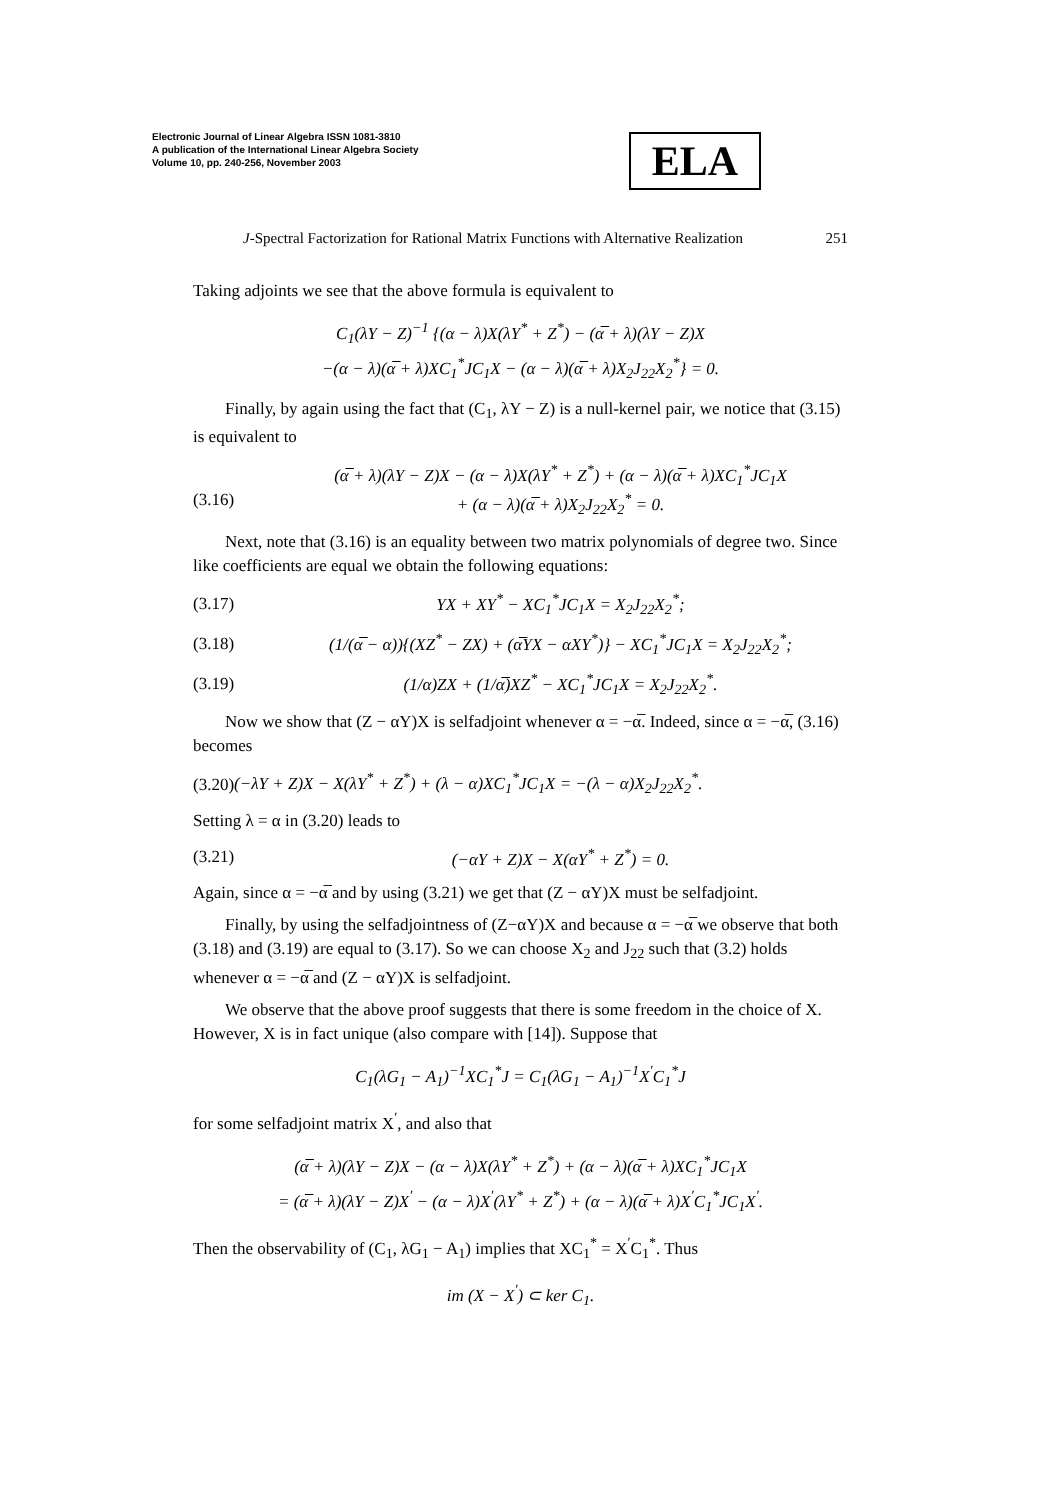Electronic Journal of Linear Algebra ISSN 1081-3810
A publication of the International Linear Algebra Society
Volume 10, pp. 240-256, November 2003
ELA
J-Spectral Factorization for Rational Matrix Functions with Alternative Realization 251
Taking adjoints we see that the above formula is equivalent to
C<sub>1</sub>(λY − Z)<sup>−1</sup> {(α − λ)X(λY<sup>*</sup> + Z<sup>*</sup>) − (α̅ + λ)(λY − Z)X
−(α − λ)(α̅ + λ)XC<sub>1</sub><sup>*</sup>JC<sub>1</sub>X − (α − λ)(α̅ + λ)X<sub>2</sub>J<sub>22</sub>X<sub>2</sub><sup>*</sup>} = 0.
Finally, by again using the fact that (C<sub>1</sub>, λY − Z) is a null-kernel pair, we notice that (3.15) is equivalent to
(3.16) (α̅ + λ)(λY − Z)X − (α − λ)X(λY<sup>*</sup> + Z<sup>*</sup>) + (α − λ)(α̅ + λ)XC<sub>1</sub><sup>*</sup>JC<sub>1</sub>X
+ (α − λ)(α̅ + λ)X<sub>2</sub>J<sub>22</sub>X<sub>2</sub><sup>*</sup> = 0.
Next, note that (3.16) is an equality between two matrix polynomials of degree two. Since like coefficients are equal we obtain the following equations:
(3.17) YX + XY<sup>*</sup> − XC<sub>1</sub><sup>*</sup>JC<sub>1</sub>X = X<sub>2</sub>J<sub>22</sub>X<sub>2</sub><sup>*</sup>;
(3.18) (1/(α̅ − α)){(XZ<sup>*</sup> − ZX) + (α̅YX − αXY<sup>*</sup>)} − XC<sub>1</sub><sup>*</sup>JC<sub>1</sub>X = X<sub>2</sub>J<sub>22</sub>X<sub>2</sub><sup>*</sup>;
(3.19) (1/α)ZX + (1/α̅)XZ<sup>*</sup> − XC<sub>1</sub><sup>*</sup>JC<sub>1</sub>X = X<sub>2</sub>J<sub>22</sub>X<sub>2</sub><sup>*</sup>.
Now we show that (Z − αY)X is selfadjoint whenever α = −α̅. Indeed, since α = −α̅, (3.16) becomes
(3.20)(−λY + Z)X − X(λY<sup>*</sup> + Z<sup>*</sup>) + (λ − α)XC<sub>1</sub><sup>*</sup>JC<sub>1</sub>X = −(λ − α)X<sub>2</sub>J<sub>22</sub>X<sub>2</sub><sup>*</sup>.
Setting λ = α in (3.20) leads to
(3.21) (−αY + Z)X − X(αY<sup>*</sup> + Z<sup>*</sup>) = 0.
Again, since α = −α̅ and by using (3.21) we get that (Z − αY)X must be selfadjoint.
Finally, by using the selfadjointness of (Z−αY)X and because α = −α̅ we observe that both (3.18) and (3.19) are equal to (3.17). So we can choose X<sub>2</sub> and J<sub>22</sub> such that (3.2) holds whenever α = −α̅ and (Z − αY)X is selfadjoint.
We observe that the above proof suggests that there is some freedom in the choice of X. However, X is in fact unique (also compare with [14]). Suppose that
C<sub>1</sub>(λG<sub>1</sub> − A<sub>1</sub>)<sup>−1</sup>XC<sub>1</sub><sup>*</sup>J = C<sub>1</sub>(λG<sub>1</sub> − A<sub>1</sub>)<sup>−1</sup>X<sup>′</sup>C<sub>1</sub><sup>*</sup>J
for some selfadjoint matrix X<sup>′</sup>, and also that
(α̅ + λ)(λY − Z)X − (α − λ)X(λY<sup>*</sup> + Z<sup>*</sup>) + (α − λ)(α̅ + λ)XC<sub>1</sub><sup>*</sup>JC<sub>1</sub>X
= (α̅ + λ)(λY − Z)X<sup>′</sup> − (α − λ)X<sup>′</sup>(λY<sup>*</sup> + Z<sup>*</sup>) + (α − λ)(α̅ + λ)X<sup>′</sup>C<sub>1</sub><sup>*</sup>JC<sub>1</sub>X<sup>′</sup>.
Then the observability of (C<sub>1</sub>, λG<sub>1</sub> − A<sub>1</sub>) implies that XC<sub>1</sub><sup>*</sup> = X<sup>′</sup>C<sub>1</sub><sup>*</sup>. Thus
im (X − X<sup>′</sup>) ⊂ ker C<sub>1</sub>.